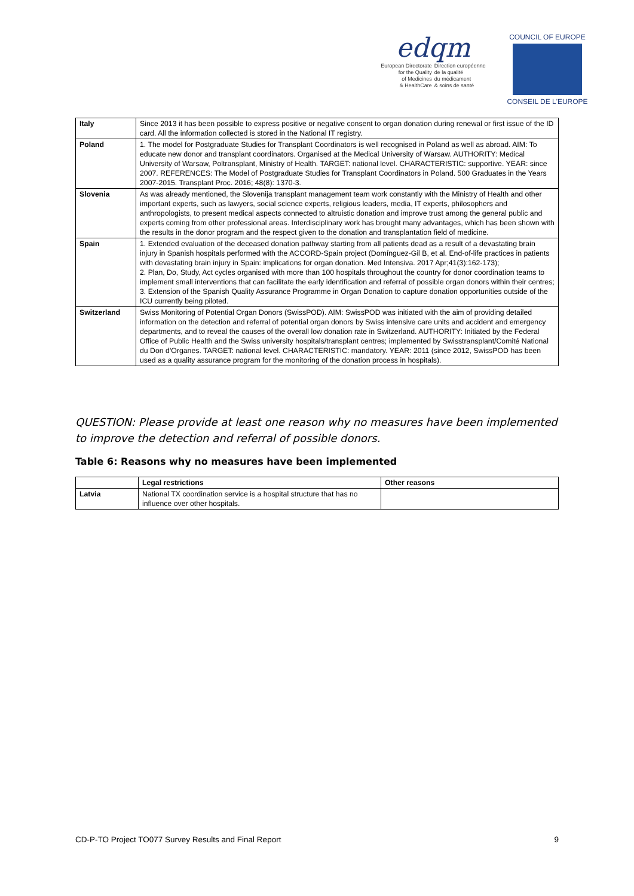edqm
European Directorate
for the Quality
of Medicines
& HealthCare
Direction européenne
de la qualité
du médicament
& soins de santé
COUNCIL OF EUROPE
CONSEIL DE L'EUROPE
| Italy | Since 2013 it has been possible to express positive or negative consent to organ donation during renewal or first issue of the ID card. All the information collected is stored in the National IT registry. |
| Poland | 1. The model for Postgraduate Studies for Transplant Coordinators is well recognised in Poland as well as abroad. AIM: To educate new donor and transplant coordinators. Organised at the Medical University of Warsaw. AUTHORITY: Medical University of Warsaw, Poltransplant, Ministry of Health. TARGET: national level. CHARACTERISTIC: supportive. YEAR: since 2007. REFERENCES: The Model of Postgraduate Studies for Transplant Coordinators in Poland. 500 Graduates in the Years 2007-2015. Transplant Proc. 2016; 48(8): 1370-3. |
| Slovenia | As was already mentioned, the Slovenija transplant management team work constantly with the Ministry of Health and other important experts, such as lawyers, social science experts, religious leaders, media, IT experts, philosophers and anthropologists, to present medical aspects connected to altruistic donation and improve trust among the general public and experts coming from other professional areas. Interdisciplinary work has brought many advantages, which has been shown with the results in the donor program and the respect given to the donation and transplantation field of medicine. |
| Spain | 1. Extended evaluation of the deceased donation pathway starting from all patients dead as a result of a devastating brain injury in Spanish hospitals performed with the ACCORD-Spain project (Domínguez-Gil B, et al. End-of-life practices in patients with devastating brain injury in Spain: implications for organ donation. Med Intensiva. 2017 Apr;41(3):162-173); 2. Plan, Do, Study, Act cycles organised with more than 100 hospitals throughout the country for donor coordination teams to implement small interventions that can facilitate the early identification and referral of possible organ donors within their centres; 3. Extension of the Spanish Quality Assurance Programme in Organ Donation to capture donation opportunities outside of the ICU currently being piloted. |
| Switzerland | Swiss Monitoring of Potential Organ Donors (SwissPOD). AIM: SwissPOD was initiated with the aim of providing detailed information on the detection and referral of potential organ donors by Swiss intensive care units and accident and emergency departments, and to reveal the causes of the overall low donation rate in Switzerland. AUTHORITY: Initiated by the Federal Office of Public Health and the Swiss university hospitals/transplant centres; implemented by Swisstransplant/Comité National du Don d'Organes. TARGET: national level. CHARACTERISTIC: mandatory. YEAR: 2011 (since 2012, SwissPOD has been used as a quality assurance program for the monitoring of the donation process in hospitals). |
QUESTION: Please provide at least one reason why no measures have been implemented to improve the detection and referral of possible donors.
Table 6: Reasons why no measures have been implemented
| | Legal restrictions | Other reasons |
| --- | --- | --- |
| Latvia | National TX coordination service is a hospital structure that has no influence over other hospitals. | |
CD-P-TO Project TO077 Survey Results and Final Report 9